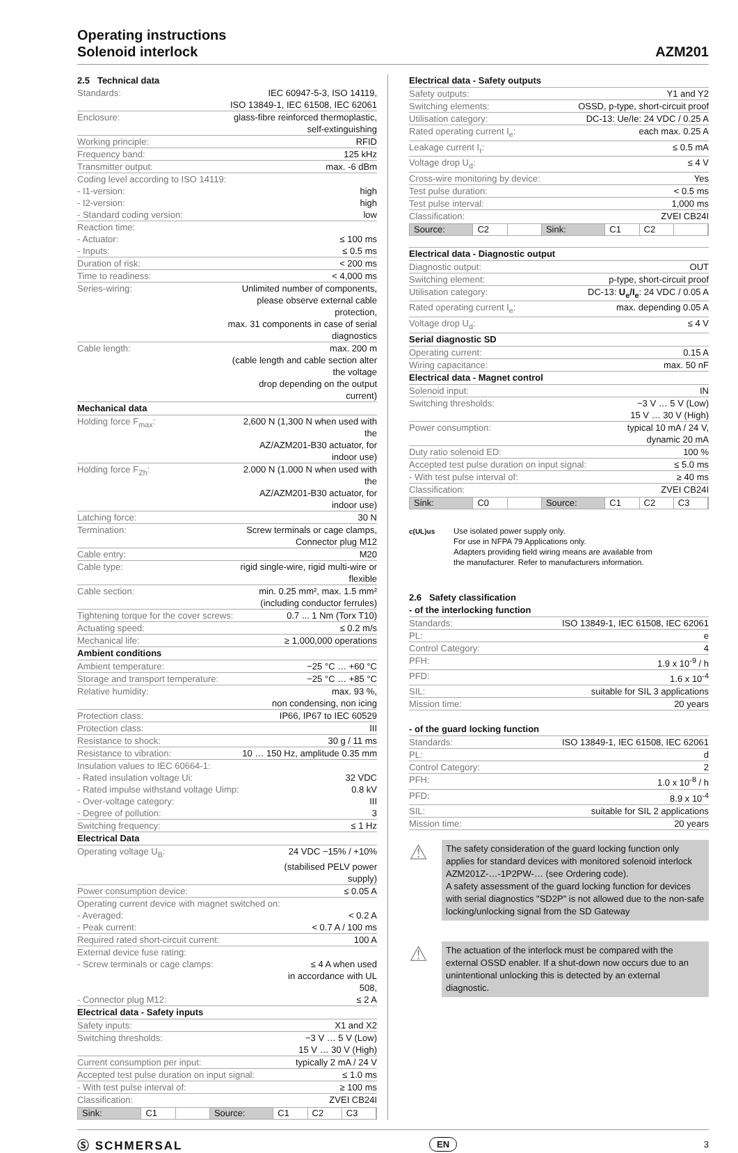Operating instructions
Solenoid interlock
AZM201
2.5 Technical data
| Standards: | IEC 60947-5-3, ISO 14119, |
| | ISO 13849-1, IEC 61508, IEC 62061 |
| Enclosure: | glass-fibre reinforced thermoplastic, self-extinguishing |
| Working principle: | RFID |
| Frequency band: | 125 kHz |
| Transmitter output: | max. -6 dBm |
| Coding level according to ISO 14119: | |
| - I1-version: | high |
| - I2-version: | high |
| - Standard coding version: | low |
| Reaction time: | |
| - Actuator: | ≤ 100 ms |
| - Inputs: | ≤ 0.5 ms |
| Duration of risk: | < 200 ms |
| Time to readiness: | < 4,000 ms |
| Series-wiring: | Unlimited number of components, |
| | please observe external cable protection, |
| | max. 31 components in case of serial diagnostics |
| Cable length: | max. 200 m |
| | (cable length and cable section alter the voltage |
| | drop depending on the output current) |
Mechanical data
| Holding force F<sub>max</sub>: | 2,600 N (1,300 N when used with the |
| | AZ/AZM201-B30 actuator, for indoor use) |
| Holding force F<sub>Zh</sub>: | 2.000 N (1.000 N when used with the |
| | AZ/AZM201-B30 actuator, for indoor use) |
| Latching force: | 30 N |
| Termination: | Screw terminals or cage clamps, |
| | Connector plug M12 |
| Cable entry: | M20 |
| Cable type: | rigid single-wire, rigid multi-wire or flexible |
| Cable section: | min. 0.25 mm², max. 1.5 mm² |
| | (including conductor ferrules) |
| Tightening torque for the cover screws: | 0.7 ... 1 Nm (Torx T10) |
| Actuating speed: | ≤ 0.2 m/s |
| Mechanical life: | ≥ 1,000,000 operations |
Ambient conditions
| Ambient temperature: | −25 °C … +60 °C |
| Storage and transport temperature: | −25 °C … +85 °C |
| Relative humidity: | max. 93 %, |
| | non condensing, non icing |
| Protection class: | IP66, IP67 to IEC 60529 |
| Protection class: | III |
| Resistance to shock: | 30 g / 11 ms |
| Resistance to vibration: | 10 … 150 Hz, amplitude 0.35 mm |
| Insulation values to IEC 60664-1: | |
| - Rated insulation voltage Ui: | 32 VDC |
| - Rated impulse withstand voltage Uimp: | 0.8 kV |
| - Over-voltage category: | III |
| - Degree of pollution: | 3 |
| Switching frequency: | ≤ 1 Hz |
Electrical Data
| Operating voltage U<sub>B</sub>: | 24 VDC −15% / +10% |
| | (stabilised PELV power supply) |
| Power consumption device: | ≤ 0.05 A |
| Operating current device with magnet switched on: | |
| - Averaged: | < 0.2 A |
| - Peak current: | < 0.7 A / 100 ms |
| Required rated short-circuit current: | 100 A |
| External device fuse rating: | |
| - Screw terminals or cage clamps: | ≤ 4 A when used |
| | in accordance with UL 508, |
| - Connector plug M12: | ≤ 2 A |
Electrical data - Safety inputs
| Safety inputs: | X1 and X2 |
| Switching thresholds: | −3 V … 5 V (Low) |
| | 15 V … 30 V (High) |
| Current consumption per input: | typically 2 mA / 24 V |
| Accepted test pulse duration on input signal: | ≤ 1.0 ms |
| - With test pulse interval of: | ≥ 100 ms |
| Classification: | ZVEI CB24I |
Sink: C1 Source: C1 C2 C3
Electrical data - Safety outputs
| Safety outputs: | Y1 and Y2 |
| Switching elements: | OSSD, p-type, short-circuit proof |
| Utilisation category: | DC-13: Ue/Ie: 24 VDC / 0.25 A |
| Rated operating current I<sub>e</sub>: | each max. 0.25 A |
| Leakage current I<sub>r</sub>: | ≤ 0.5 mA |
| Voltage drop U<sub>d</sub>: | ≤ 4 V |
| Cross-wire monitoring by device: | Yes |
| Test pulse duration: | < 0.5 ms |
| Test pulse interval: | 1,000 ms |
| Classification: | ZVEI CB24I |
Source: C2 Sink: C1 C2
Electrical data - Diagnostic output
| Diagnostic output: | OUT |
| Switching element: | p-type, short-circuit proof |
| Utilisation category: | DC-13: U<sub>e</sub>/I<sub>e</sub> : 24 VDC / 0.05 A |
| Rated operating current I<sub>e</sub>: | max. depending 0.05 A |
| Voltage drop U<sub>d</sub>: | ≤ 4 V |
Serial diagnostic SD
| Operating current: | 0.15 A |
| Wiring capacitance: | max. 50 nF |
Electrical data - Magnet control
| Solenoid input: | IN |
| Switching thresholds: | −3 V … 5 V (Low) |
| | 15 V … 30 V (High) |
| Power consumption: | typical 10 mA / 24 V, |
| | dynamic 20 mA |
| Duty ratio solenoid ED: | 100 % |
| Accepted test pulse duration on input signal: | ≤ 5.0 ms |
| - With test pulse interval of: | ≥ 40 ms |
| Classification: | ZVEI CB24I |
Sink: C0 Source: C1 C2 C3
c(UL)us
Use isolated power supply only.
For use in NFPA 79 Applications only.
Adapters providing field wiring means are available from
the manufacturer. Refer to manufacturers information.
2.6 Safety classification
- of the interlocking function
| Standards: | ISO 13849-1, IEC 61508, IEC 62061 |
| PL: | e |
| Control Category: | 4 |
| PFH: | 1.9 x 10<sup>-9</sup> / h |
| PFD: | 1.6 x 10<sup>-4</sup> |
| SIL: | suitable for SIL 3 applications |
| Mission time: | 20 years |
- of the guard locking function
| Standards: | ISO 13849-1, IEC 61508, IEC 62061 |
| PL: | d |
| Control Category: | 2 |
| PFH: | 1.0 x 10<sup>-8</sup> / h |
| PFD: | 8.9 x 10<sup>-4</sup> |
| SIL: | suitable for SIL 2 applications |
| Mission time: | 20 years |
⚠
The safety consideration of the guard locking function only applies for standard devices with monitored solenoid interlock AZM201Z-…-1P2PW-… (see Ordering code).
A safety assessment of the guard locking function for devices with serial diagnostics "SD2P" is not allowed due to the non-safe locking/unlocking signal from the SD Gateway
⚠
The actuation of the interlock must be compared with the external OSSD enabler. If a shut-down now occurs due to an unintentional unlocking this is detected by an external diagnostic.
Ⓢ SCHMERSAL EN 3